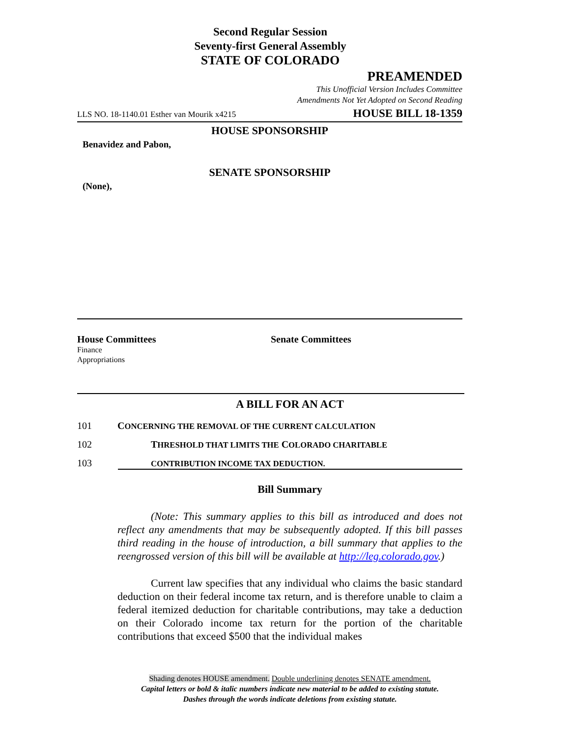Second Regular Session
Seventy-first General Assembly
STATE OF COLORADO
PREAMENDED
This Unofficial Version Includes Committee
Amendments Not Yet Adopted on Second Reading
LLS NO. 18-1140.01 Esther van Mourik x4215 HOUSE BILL 18-1359
HOUSE SPONSORSHIP
Benavidez and Pabon,
SENATE SPONSORSHIP
(None),
House Committees
Finance
Appropriations
Senate Committees
A BILL FOR AN ACT
101 CONCERNING THE REMOVAL OF THE CURRENT CALCULATION
102 THRESHOLD THAT LIMITS THE COLORADO CHARITABLE
103 CONTRIBUTION INCOME TAX DEDUCTION.
Bill Summary
(Note: This summary applies to this bill as introduced and does not reflect any amendments that may be subsequently adopted. If this bill passes third reading in the house of introduction, a bill summary that applies to the reengrossed version of this bill will be available at http://leg.colorado.gov.)
Current law specifies that any individual who claims the basic standard deduction on their federal income tax return, and is therefore unable to claim a federal itemized deduction for charitable contributions, may take a deduction on their Colorado income tax return for the portion of the charitable contributions that exceed $500 that the individual makes
Shading denotes HOUSE amendment. Double underlining denotes SENATE amendment.
Capital letters or bold & italic numbers indicate new material to be added to existing statute.
Dashes through the words indicate deletions from existing statute.